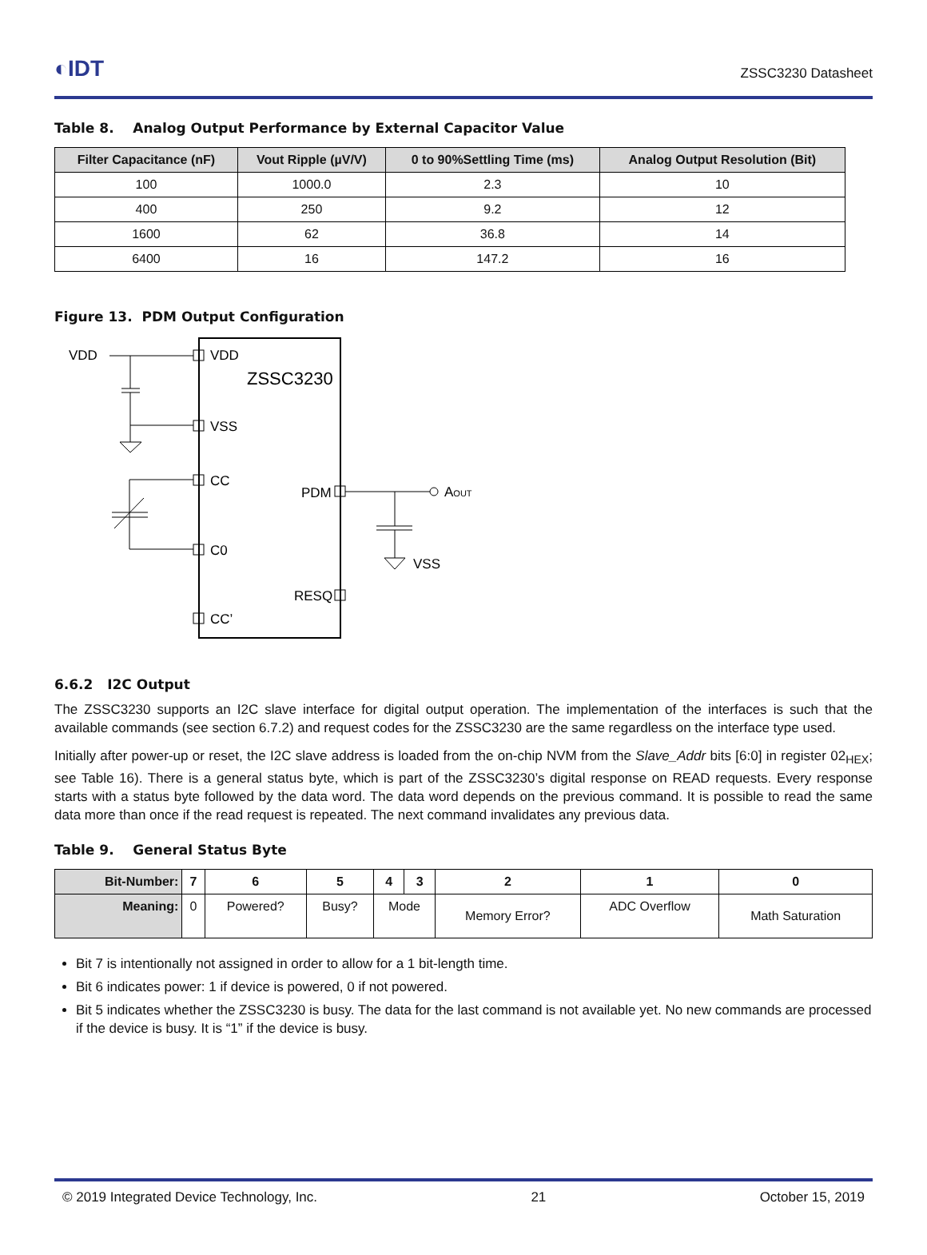◐IDT ZSSC3230 Datasheet
Table 8. Analog Output Performance by External Capacitor Value
| Filter Capacitance (nF) | Vout Ripple (µV/V) | 0 to 90%Settling Time (ms) | Analog Output Resolution (Bit) |
| --- | --- | --- | --- |
| 100 | 1000.0 | 2.3 | 10 |
| 400 | 250 | 9.2 | 12 |
| 1600 | 62 | 36.8 | 14 |
| 6400 | 16 | 147.2 | 16 |
Figure 13. PDM Output Configuration
VDD
VDD
ZSSC3230
VSS
CC
C0
CC’
PDM
RESQ
AOUT
VSS
6.6.2 I2C Output
The ZSSC3230 supports an I2C slave interface for digital output operation. The implementation of the interfaces is such that the available commands (see section 6.7.2) and request codes for the ZSSC3230 are the same regardless on the interface type used.
Initially after power-up or reset, the I2C slave address is loaded from the on-chip NVM from the Slave_Addr bits [6:0] in register 02<sub>HEX</sub>; see Table 16). There is a general status byte, which is part of the ZSSC3230’s digital response on READ requests. Every response starts with a status byte followed by the data word. The data word depends on the previous command. It is possible to read the same data more than once if the read request is repeated. The next command invalidates any previous data.
Table 9. General Status Byte
| Bit-Number: | 7 | 6 | 5 | 4 | 3 | 2 | 1 | 0 |
| --- | --- | --- | --- | --- | --- | --- | --- | --- |
| Meaning: | 0 | Powered? | Busy? | Mode | | Memory Error? | ADC Overflow | Math Saturation |
Bit 7 is intentionally not assigned in order to allow for a 1 bit-length time.
Bit 6 indicates power: 1 if device is powered, 0 if not powered.
Bit 5 indicates whether the ZSSC3230 is busy. The data for the last command is not available yet. No new commands are processed if the device is busy. It is “1” if the device is busy.
© 2019 Integrated Device Technology, Inc. 21 October 15, 2019